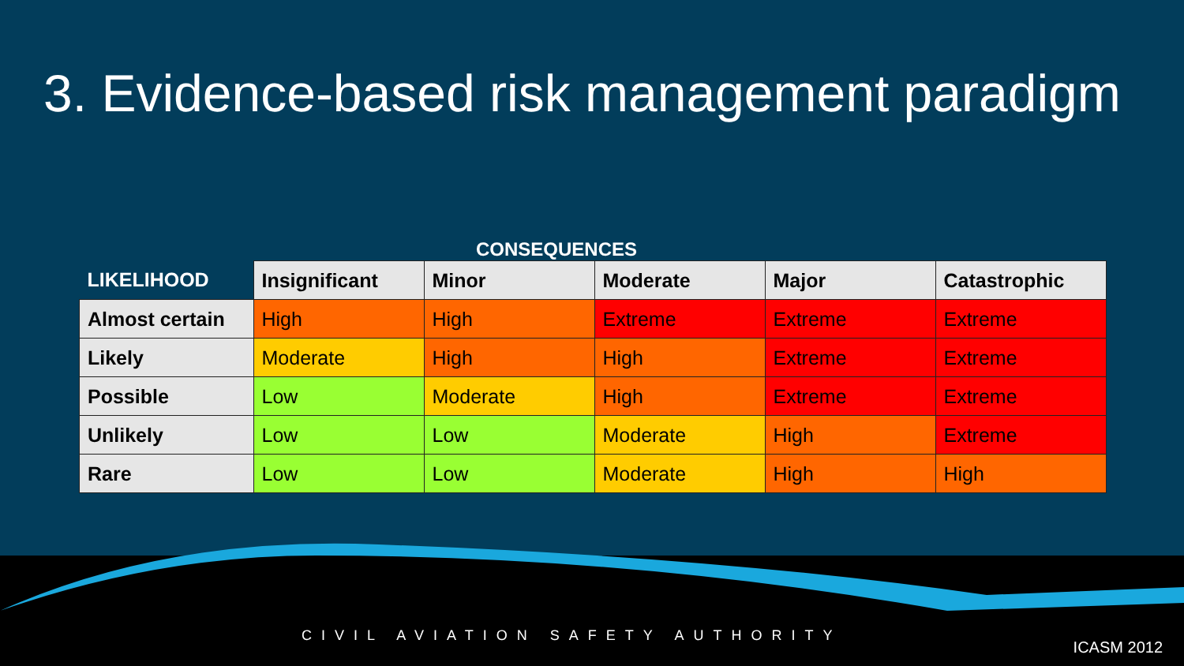3. Evidence-based risk management paradigm
CONSEQUENCES
| LIKELIHOOD | Insignificant | Minor | Moderate | Major | Catastrophic |
| --- | --- | --- | --- | --- | --- |
| Almost certain | High | High | Extreme | Extreme | Extreme |
| Likely | Moderate | High | High | Extreme | Extreme |
| Possible | Low | Moderate | High | Extreme | Extreme |
| Unlikely | Low | Low | Moderate | High | Extreme |
| Rare | Low | Low | Moderate | High | High |
CIVIL AVIATION SAFETY AUTHORITY
ICASM 2012